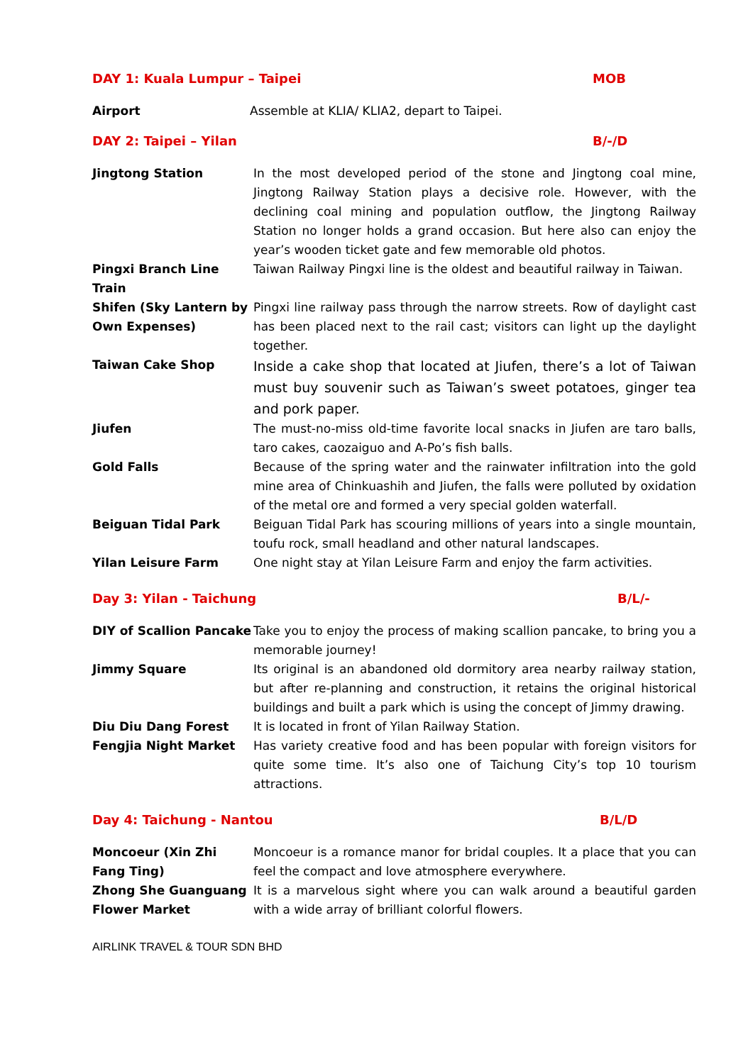DAY 1: Kuala Lumpur – Taipei MOB
Airport Assemble at KLIA/ KLIA2, depart to Taipei.
DAY 2: Taipei – Yilan B/-/D
Jingtong Station In the most developed period of the stone and Jingtong coal mine, Jingtong Railway Station plays a decisive role. However, with the declining coal mining and population outflow, the Jingtong Railway Station no longer holds a grand occasion. But here also can enjoy the year’s wooden ticket gate and few memorable old photos.
Pingxi Branch Line Train
Taiwan Railway Pingxi line is the oldest and beautiful railway in Taiwan.
Shifen (Sky Lantern by Own Expenses)
Pingxi line railway pass through the narrow streets. Row of daylight cast has been placed next to the rail cast; visitors can light up the daylight together.
Taiwan Cake Shop
Inside a cake shop that located at Jiufen, there’s a lot of Taiwan must buy souvenir such as Taiwan’s sweet potatoes, ginger tea and pork paper.
Jiufen The must-no-miss old-time favorite local snacks in Jiufen are taro balls, taro cakes, caozaiguo and A-Po’s fish balls.
Gold Falls Because of the spring water and the rainwater infiltration into the gold mine area of Chinkuashih and Jiufen, the falls were polluted by oxidation of the metal ore and formed a very special golden waterfall.
Beiguan Tidal Park Beiguan Tidal Park has scouring millions of years into a single mountain, toufu rock, small headland and other natural landscapes.
Yilan Leisure Farm One night stay at Yilan Leisure Farm and enjoy the farm activities.
Day 3: Yilan - Taichung B/L/-
DIY of Scallion Pancake
Take you to enjoy the process of making scallion pancake, to bring you a memorable journey!
Jimmy Square Its original is an abandoned old dormitory area nearby railway station, but after re-planning and construction, it retains the original historical buildings and built a park which is using the concept of Jimmy drawing.
Diu Diu Dang Forest It is located in front of Yilan Railway Station.
Fengjia Night Market Has variety creative food and has been popular with foreign visitors for quite some time. It’s also one of Taichung City’s top 10 tourism attractions.
Day 4: Taichung - Nantou B/L/D
Moncoeur (Xin Zhi Fang Ting)
Moncoeur is a romance manor for bridal couples. It a place that you can feel the compact and love atmosphere everywhere.
Zhong She Guanguang Flower Market
It is a marvelous sight where you can walk around a beautiful garden with a wide array of brilliant colorful flowers.
AIRLINK TRAVEL & TOUR SDN BHD